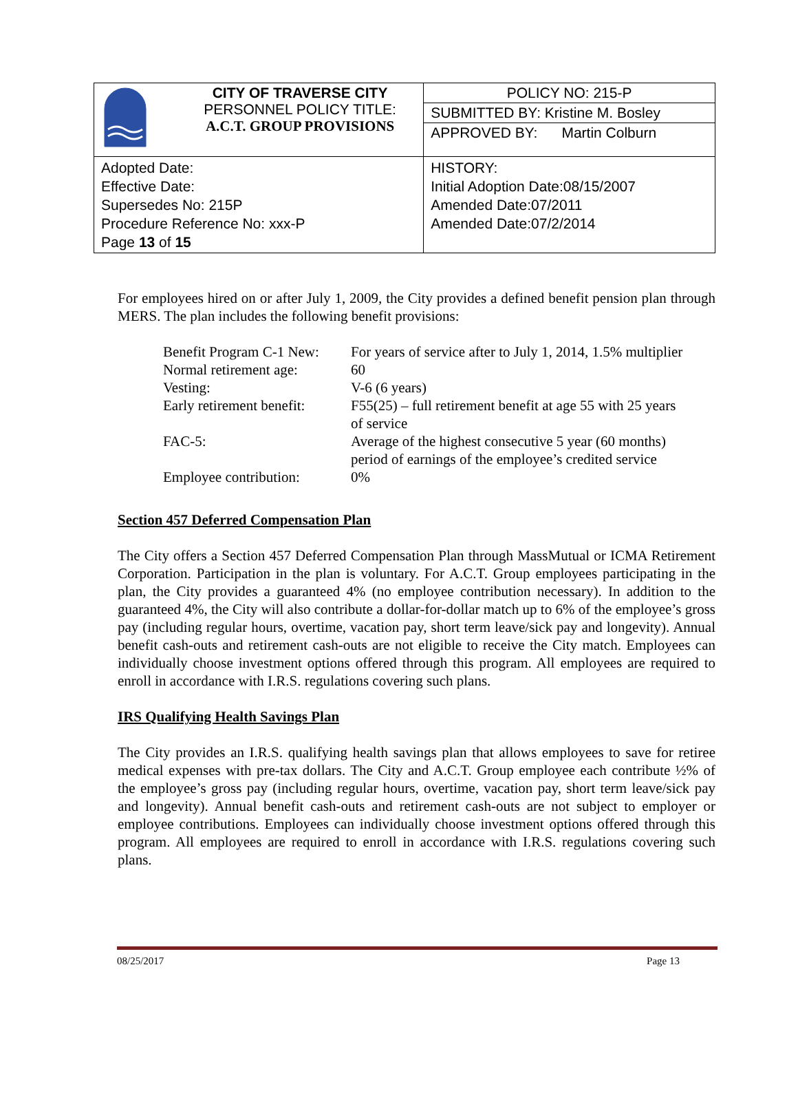| | CITY OF TRAVERSE CITY PERSONNEL POLICY TITLE: A.C.T. GROUP PROVISIONS | POLICY NO: 215-P |
| | | SUBMITTED BY: Kristine M. Bosley |
| | | APPROVED BY: Martin Colburn |
| Adopted Date: Effective Date: Supersedes No: 215P Procedure Reference No: xxx-P Page 13 of 15 | | HISTORY: Initial Adoption Date:08/15/2007 Amended Date:07/2011 Amended Date:07/2/2014 |
For employees hired on or after July 1, 2009, the City provides a defined benefit pension plan through MERS. The plan includes the following benefit provisions:
| Benefit Program C-1 New: | For years of service after to July 1, 2014, 1.5% multiplier |
| Normal retirement age: | 60 |
| Vesting: | V-6 (6 years) |
| Early retirement benefit: | F55(25) – full retirement benefit at age 55 with 25 years of service |
| FAC-5: | Average of the highest consecutive 5 year (60 months) period of earnings of the employee’s credited service |
| Employee contribution: | 0% |
Section 457 Deferred Compensation Plan
The City offers a Section 457 Deferred Compensation Plan through MassMutual or ICMA Retirement Corporation. Participation in the plan is voluntary. For A.C.T. Group employees participating in the plan, the City provides a guaranteed 4% (no employee contribution necessary). In addition to the guaranteed 4%, the City will also contribute a dollar-for-dollar match up to 6% of the employee’s gross pay (including regular hours, overtime, vacation pay, short term leave/sick pay and longevity). Annual benefit cash-outs and retirement cash-outs are not eligible to receive the City match. Employees can individually choose investment options offered through this program. All employees are required to enroll in accordance with I.R.S. regulations covering such plans.
IRS Qualifying Health Savings Plan
The City provides an I.R.S. qualifying health savings plan that allows employees to save for retiree medical expenses with pre-tax dollars. The City and A.C.T. Group employee each contribute ½% of the employee’s gross pay (including regular hours, overtime, vacation pay, short term leave/sick pay and longevity). Annual benefit cash-outs and retirement cash-outs are not subject to employer or employee contributions. Employees can individually choose investment options offered through this program. All employees are required to enroll in accordance with I.R.S. regulations covering such plans.
08/25/2017 Page 13